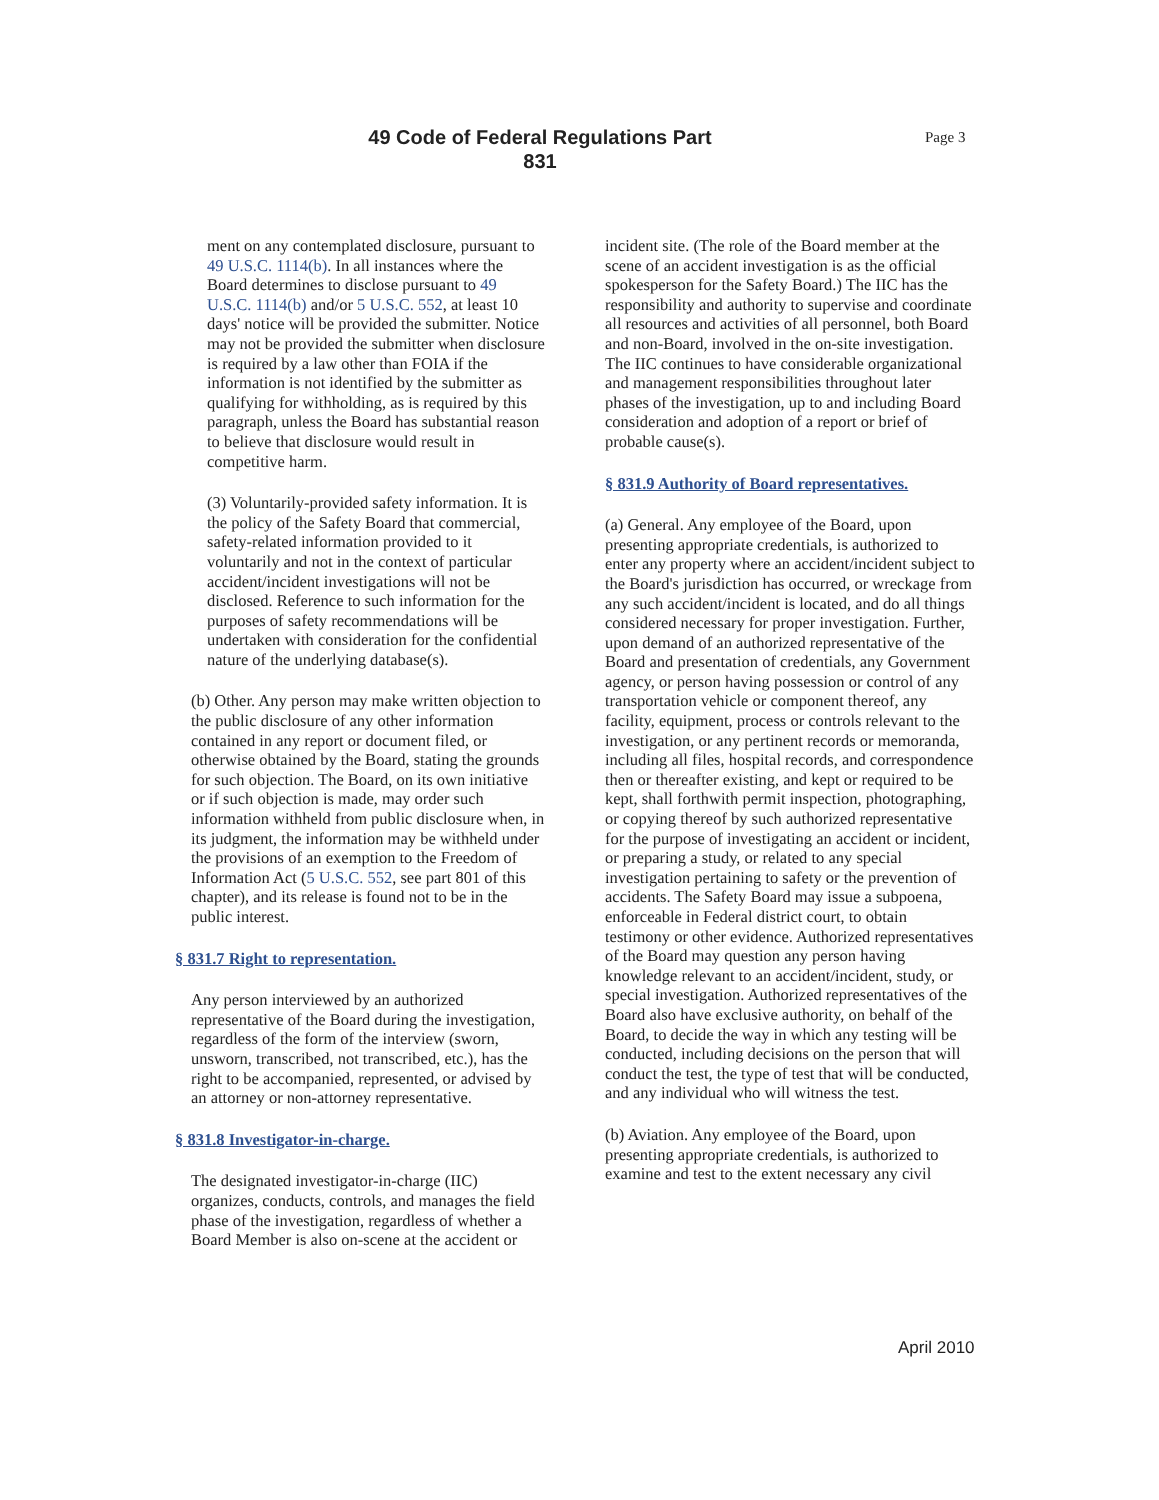49 Code of Federal Regulations Part
831
Page 3
ment on any contemplated disclosure, pursuant to 49 U.S.C. 1114(b). In all instances where the Board determines to disclose pursuant to 49 U.S.C. 1114(b) and/or 5 U.S.C. 552, at least 10 days' notice will be provided the submitter. Notice may not be provided the submitter when disclosure is required by a law other than FOIA if the information is not identified by the submitter as qualifying for withholding, as is required by this paragraph, unless the Board has substantial reason to believe that disclosure would result in competitive harm.
(3) Voluntarily-provided safety information. It is the policy of the Safety Board that commercial, safety-related information provided to it voluntarily and not in the context of particular accident/incident investigations will not be disclosed. Reference to such information for the purposes of safety recommendations will be undertaken with consideration for the confidential nature of the underlying database(s).
(b) Other. Any person may make written objection to the public disclosure of any other information contained in any report or document filed, or otherwise obtained by the Board, stating the grounds for such objection. The Board, on its own initiative or if such objection is made, may order such information withheld from public disclosure when, in its judgment, the information may be withheld under the provisions of an exemption to the Freedom of Information Act (5 U.S.C. 552, see part 801 of this chapter), and its release is found not to be in the public interest.
§ 831.7 Right to representation.
Any person interviewed by an authorized representative of the Board during the investigation, regardless of the form of the interview (sworn, unsworn, transcribed, not transcribed, etc.), has the right to be accompanied, represented, or advised by an attorney or non-attorney representative.
§ 831.8 Investigator-in-charge.
The designated investigator-in-charge (IIC) organizes, conducts, controls, and manages the field phase of the investigation, regardless of whether a Board Member is also on-scene at the accident or
incident site. (The role of the Board member at the scene of an accident investigation is as the official spokesperson for the Safety Board.) The IIC has the responsibility and authority to supervise and coordinate all resources and activities of all personnel, both Board and non-Board, involved in the on-site investigation. The IIC continues to have considerable organizational and management responsibilities throughout later phases of the investigation, up to and including Board consideration and adoption of a report or brief of probable cause(s).
§ 831.9 Authority of Board representatives.
(a) General. Any employee of the Board, upon presenting appropriate credentials, is authorized to enter any property where an accident/incident subject to the Board's jurisdiction has occurred, or wreckage from any such accident/incident is located, and do all things considered necessary for proper investigation. Further, upon demand of an authorized representative of the Board and presentation of credentials, any Government agency, or person having possession or control of any transportation vehicle or component thereof, any facility, equipment, process or controls relevant to the investigation, or any pertinent records or memoranda, including all files, hospital records, and correspondence then or thereafter existing, and kept or required to be kept, shall forthwith permit inspection, photographing, or copying thereof by such authorized representative for the purpose of investigating an accident or incident, or preparing a study, or related to any special investigation pertaining to safety or the prevention of accidents. The Safety Board may issue a subpoena, enforceable in Federal district court, to obtain testimony or other evidence. Authorized representatives of the Board may question any person having knowledge relevant to an accident/incident, study, or special investigation. Authorized representatives of the Board also have exclusive authority, on behalf of the Board, to decide the way in which any testing will be conducted, including decisions on the person that will conduct the test, the type of test that will be conducted, and any individual who will witness the test.
(b) Aviation. Any employee of the Board, upon presenting appropriate credentials, is authorized to examine and test to the extent necessary any civil
April 2010